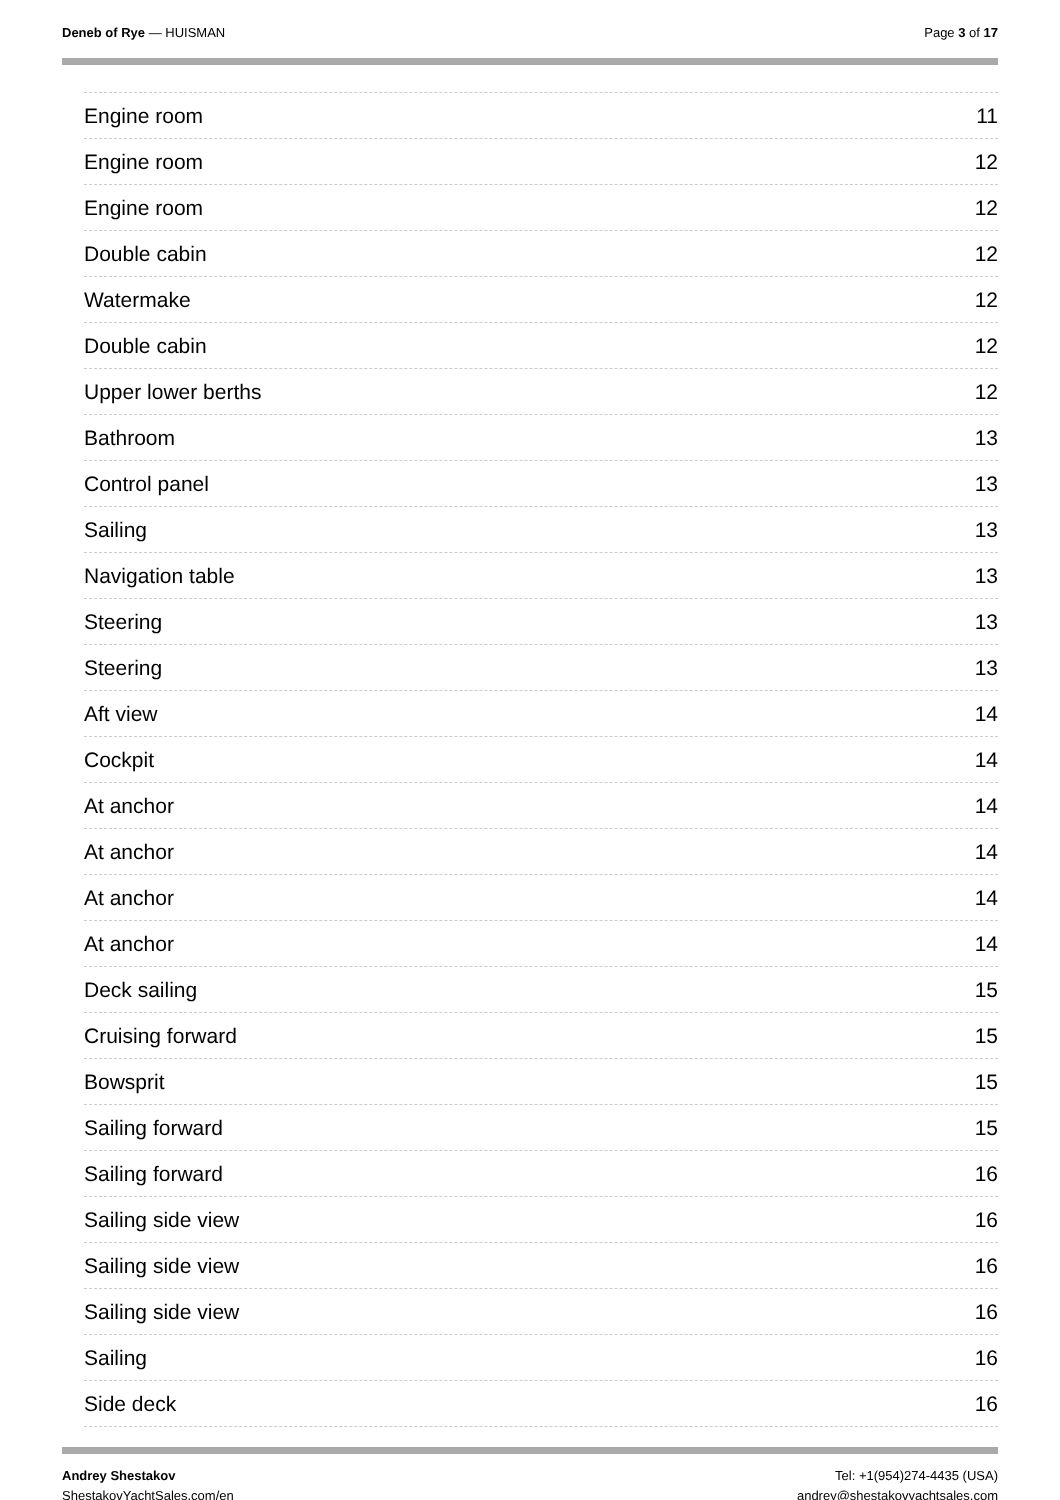Deneb of Rye — HUISMAN Page 3 of 17
Engine room 11
Engine room 12
Engine room 12
Double cabin 12
Watermake 12
Double cabin 12
Upper lower berths 12
Bathroom 13
Control panel 13
Sailing 13
Navigation table 13
Steering 13
Steering 13
Aft view 14
Cockpit 14
At anchor 14
At anchor 14
At anchor 14
At anchor 14
Deck sailing 15
Cruising forward 15
Bowsprit 15
Sailing forward 15
Sailing forward 16
Sailing side view 16
Sailing side view 16
Sailing side view 16
Sailing 16
Side deck 16
Andrey Shestakov
ShestakovYachtSales.com/en
Tel: +1(954)274-4435 (USA)
andrey@shestakovyachtsales.com